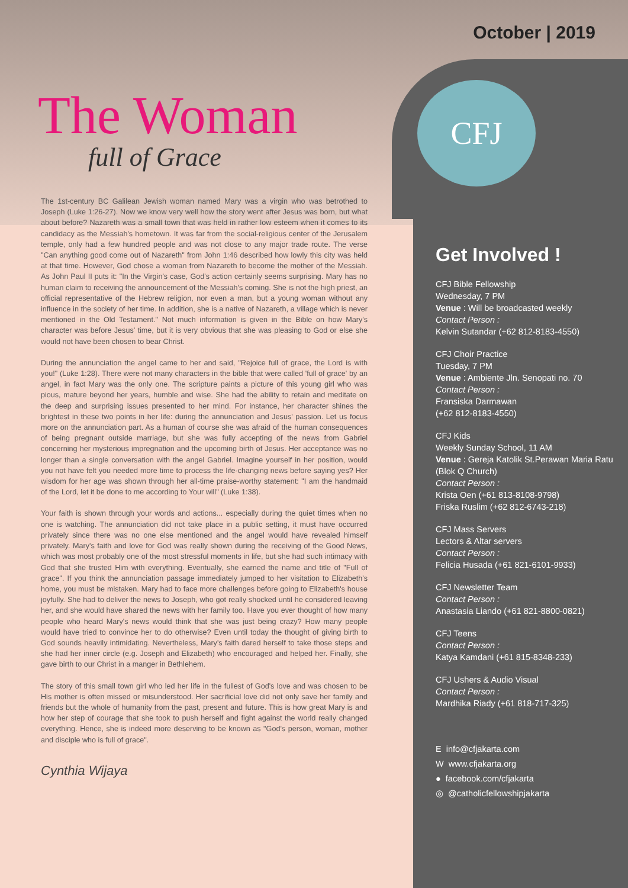October | 2019
CFJ
The Woman
full of Grace
The 1st-century BC Galilean Jewish woman named Mary was a virgin who was betrothed to Joseph (Luke 1:26-27). Now we know very well how the story went after Jesus was born, but what about before? Nazareth was a small town that was held in rather low esteem when it comes to its candidacy as the Messiah's hometown. It was far from the social-religious center of the Jerusalem temple, only had a few hundred people and was not close to any major trade route. The verse "Can anything good come out of Nazareth" from John 1:46 described how lowly this city was held at that time. However, God chose a woman from Nazareth to become the mother of the Messiah. As John Paul II puts it: "In the Virgin's case, God's action certainly seems surprising. Mary has no human claim to receiving the announcement of the Messiah's coming. She is not the high priest, an official representative of the Hebrew religion, nor even a man, but a young woman without any influence in the society of her time. In addition, she is a native of Nazareth, a village which is never mentioned in the Old Testament." Not much information is given in the Bible on how Mary's character was before Jesus' time, but it is very obvious that she was pleasing to God or else she would not have been chosen to bear Christ.
During the annunciation the angel came to her and said, "Rejoice full of grace, the Lord is with you!" (Luke 1:28). There were not many characters in the bible that were called 'full of grace' by an angel, in fact Mary was the only one. The scripture paints a picture of this young girl who was pious, mature beyond her years, humble and wise. She had the ability to retain and meditate on the deep and surprising issues presented to her mind. For instance, her character shines the brightest in these two points in her life: during the annunciation and Jesus' passion. Let us focus more on the annunciation part. As a human of course she was afraid of the human consequences of being pregnant outside marriage, but she was fully accepting of the news from Gabriel concerning her mysterious impregnation and the upcoming birth of Jesus. Her acceptance was no longer than a single conversation with the angel Gabriel. Imagine yourself in her position, would you not have felt you needed more time to process the life-changing news before saying yes? Her wisdom for her age was shown through her all-time praise-worthy statement: "I am the handmaid of the Lord, let it be done to me according to Your will" (Luke 1:38).
Your faith is shown through your words and actions... especially during the quiet times when no one is watching. The annunciation did not take place in a public setting, it must have occurred privately since there was no one else mentioned and the angel would have revealed himself privately. Mary's faith and love for God was really shown during the receiving of the Good News, which was most probably one of the most stressful moments in life, but she had such intimacy with God that she trusted Him with everything. Eventually, she earned the name and title of "Full of grace". If you think the annunciation passage immediately jumped to her visitation to Elizabeth's home, you must be mistaken. Mary had to face more challenges before going to Elizabeth's house joyfully. She had to deliver the news to Joseph, who got really shocked until he considered leaving her, and she would have shared the news with her family too. Have you ever thought of how many people who heard Mary's news would think that she was just being crazy? How many people would have tried to convince her to do otherwise? Even until today the thought of giving birth to God sounds heavily intimidating. Nevertheless, Mary's faith dared herself to take those steps and she had her inner circle (e.g. Joseph and Elizabeth) who encouraged and helped her. Finally, she gave birth to our Christ in a manger in Bethlehem.
The story of this small town girl who led her life in the fullest of God's love and was chosen to be His mother is often missed or misunderstood. Her sacrificial love did not only save her family and friends but the whole of humanity from the past, present and future. This is how great Mary is and how her step of courage that she took to push herself and fight against the world really changed everything. Hence, she is indeed more deserving to be known as "God's person, woman, mother and disciple who is full of grace".
Cynthia Wijaya
Get Involved !
CFJ Bible Fellowship
Wednesday, 7 PM
Venue : Will be broadcasted weekly
Contact Person :
Kelvin Sutandar (+62 812-8183-4550)
CFJ Choir Practice
Tuesday, 7 PM
Venue : Ambiente Jln. Senopati no. 70
Contact Person :
Fransiska Darmawan
(+62 812-8183-4550)
CFJ Kids
Weekly Sunday School, 11 AM
Venue : Gereja Katolik St.Perawan Maria Ratu (Blok Q Church)
Contact Person :
Krista Oen (+61 813-8108-9798)
Friska Ruslim (+62 812-6743-218)
CFJ Mass Servers
Lectors & Altar servers
Contact Person :
Felicia Husada (+61 821-6101-9933)
CFJ Newsletter Team
Contact Person :
Anastasia Liando (+61 821-8800-0821)
CFJ Teens
Contact Person :
Katya Kamdani (+61 815-8348-233)
CFJ Ushers & Audio Visual
Contact Person :
Mardhika Riady (+61 818-717-325)
E info@cfjakarta.com
W www.cfjakarta.org
● facebook.com/cfjakarta
◎ @catholicfellowshipjakarta